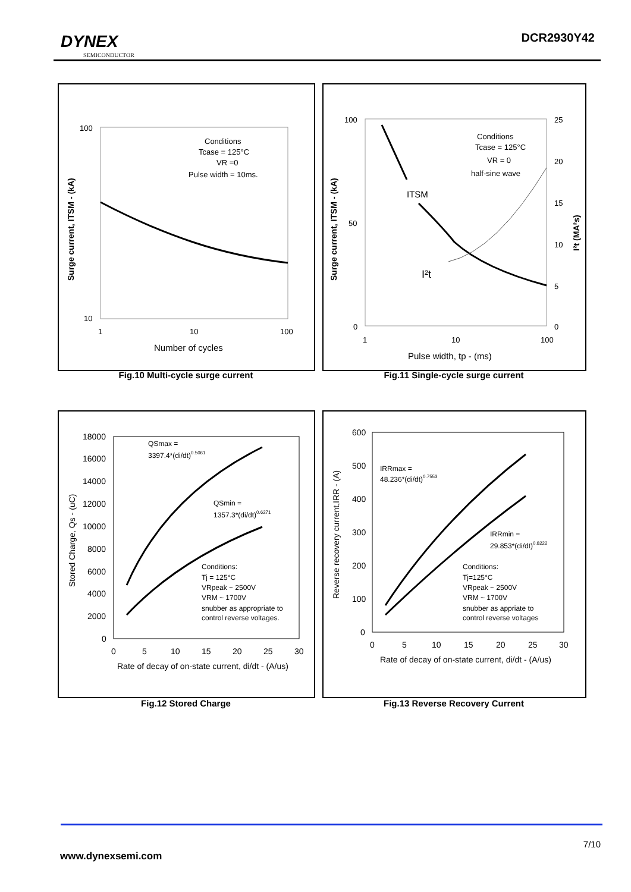DYNEX
SEMICONDUCTOR
DCR2930Y42
100
10
1
10
100
Number of cycles
Surge current, ITSM - (kA)
Conditions
Tcase = 125°C
VR =0
Pulse width = 10ms.
Fig.10 Multi-cycle surge current
100
50
0
25
20
15
10
5
0
1
10
100
Pulse width, tp - (ms)
Surge current, ITSM - (kA)
I²t (MA²s)
Conditions
Tcase = 125°C
VR = 0
half-sine wave
ITSM
I²t
Fig.11 Single-cycle surge current
18000
16000
14000
12000
10000
8000
6000
4000
2000
0
0
5
10
15
20
25
30
Rate of decay of on-state current, di/dt - (A/us)
Stored Charge, Qs - (uC)
QSmax =
3397.4*(di/dt)0.5061
QSmin =
1357.3*(di/dt)0.6271
Conditions:
Tj = 125°C
VRpeak ~ 2500V
VRM ~ 1700V
snubber as appropriate to
control reverse voltages.
Fig.12 Stored Charge
600
500
400
300
200
100
0
0
5
10
15
20
25
30
Rate of decay of on-state current, di/dt - (A/us)
Reverse recovery current,IRR - (A)
IRRmax =
48.236*(di/dt)0.7553
IRRmin =
29.853*(di/dt)0.8222
Conditions:
Tj=125°C
VRpeak ~ 2500V
VRM ~ 1700V
snubber as appriate to
control reverse voltages
Fig.13 Reverse Recovery Current
7/10
www.dynexsemi.com